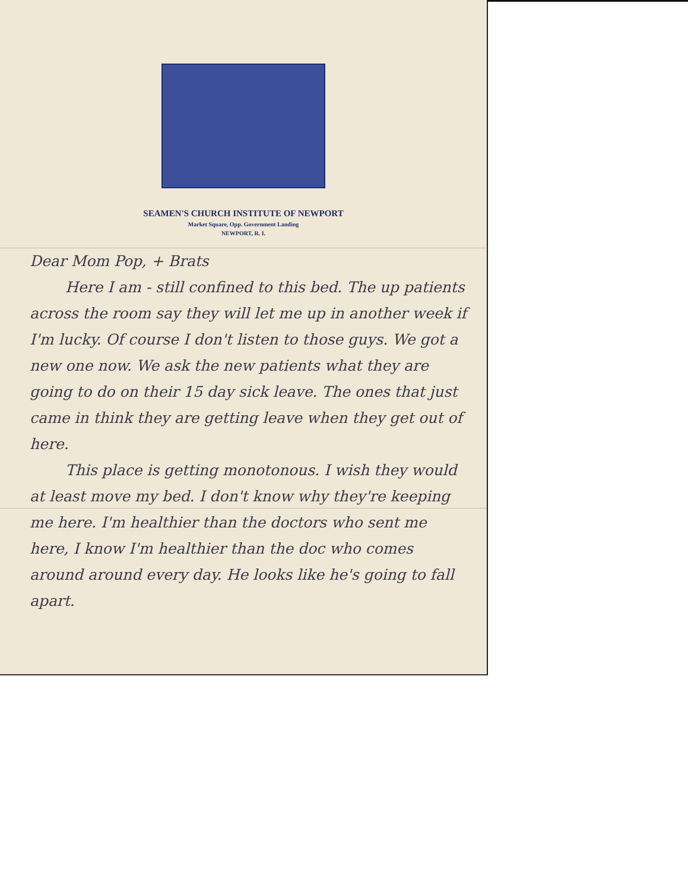SEAMEN'S CHURCH INSTITUTE OF NEWPORT
Market Square, Opp. Government Landing
NEWPORT, R. I.
Dear Mom Pop, + Brats
Here I am - still confined to this bed. The up patients across the room say they will let me up in another week if I'm lucky. Of course I don't listen to those guys. We got a new one now. We ask the new patients what they are going to do on their 15 day sick leave. The ones that just came in think they are getting leave when they get out of here.
This place is getting monotonous. I wish they would at least move my bed. I don't know why they're keeping me here. I'm healthier than the doctors who sent me here, I know I'm healthier than the doc who comes around around every day. He looks like he's going to fall apart.